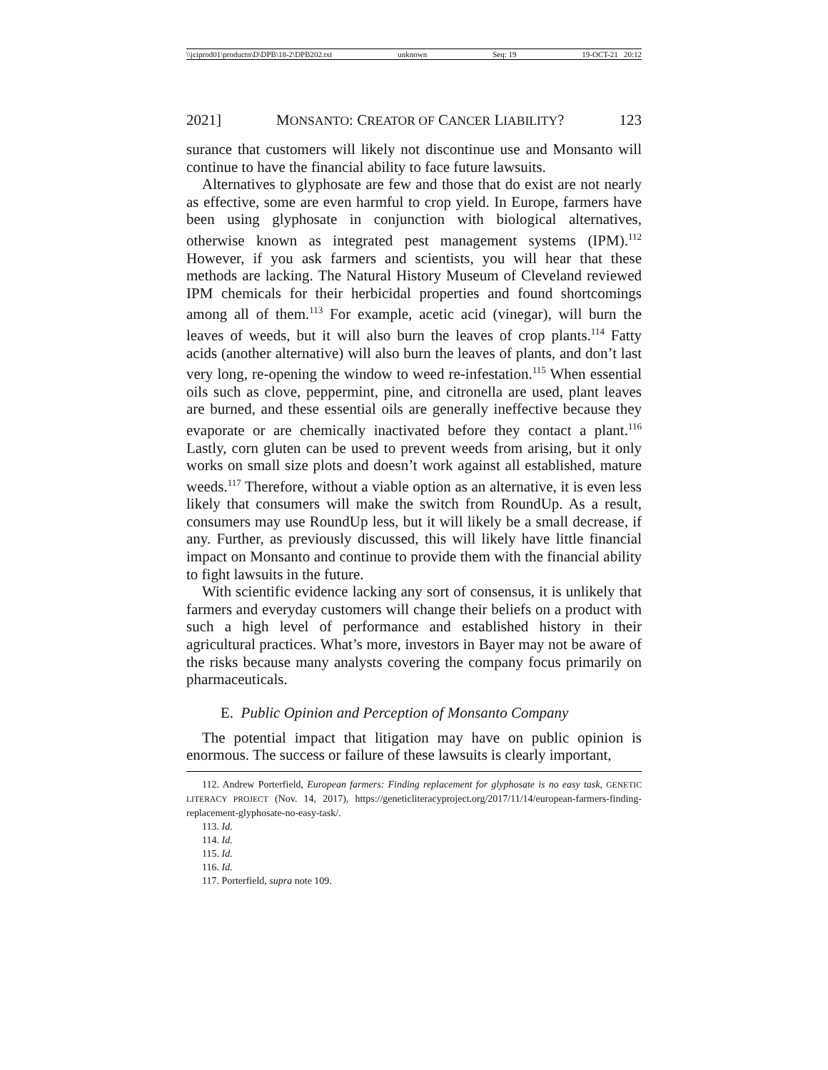\\jciprod01\productn\D\DPB\18-2\DPB202.txt unknown Seq: 19 19-OCT-21 20:12
2021] MONSANTO: CREATOR OF CANCER LIABILITY? 123
surance that customers will likely not discontinue use and Monsanto will continue to have the financial ability to face future lawsuits.
Alternatives to glyphosate are few and those that do exist are not nearly as effective, some are even harmful to crop yield. In Europe, farmers have been using glyphosate in conjunction with biological alternatives, otherwise known as integrated pest management systems (IPM).<sup>112</sup> However, if you ask farmers and scientists, you will hear that these methods are lacking. The Natural History Museum of Cleveland reviewed IPM chemicals for their herbicidal properties and found shortcomings among all of them.<sup>113</sup> For example, acetic acid (vinegar), will burn the leaves of weeds, but it will also burn the leaves of crop plants.<sup>114</sup> Fatty acids (another alternative) will also burn the leaves of plants, and don’t last very long, re-opening the window to weed re-infestation.<sup>115</sup> When essential oils such as clove, peppermint, pine, and citronella are used, plant leaves are burned, and these essential oils are generally ineffective because they evaporate or are chemically inactivated before they contact a plant.<sup>116</sup> Lastly, corn gluten can be used to prevent weeds from arising, but it only works on small size plots and doesn’t work against all established, mature weeds.<sup>117</sup> Therefore, without a viable option as an alternative, it is even less likely that consumers will make the switch from RoundUp. As a result, consumers may use RoundUp less, but it will likely be a small decrease, if any. Further, as previously discussed, this will likely have little financial impact on Monsanto and continue to provide them with the financial ability to fight lawsuits in the future.
With scientific evidence lacking any sort of consensus, it is unlikely that farmers and everyday customers will change their beliefs on a product with such a high level of performance and established history in their agricultural practices. What’s more, investors in Bayer may not be aware of the risks because many analysts covering the company focus primarily on pharmaceuticals.
E. Public Opinion and Perception of Monsanto Company
The potential impact that litigation may have on public opinion is enormous. The success or failure of these lawsuits is clearly important,
112. Andrew Porterfield, European farmers: Finding replacement for glyphosate is no easy task, GENETIC LITERACY PROJECT (Nov. 14, 2017), https://geneticliteracyproject.org/2017/11/14/european-farmers-finding-replacement-glyphosate-no-easy-task/.
113. Id.
114. Id.
115. Id.
116. Id.
117. Porterfield, supra note 109.